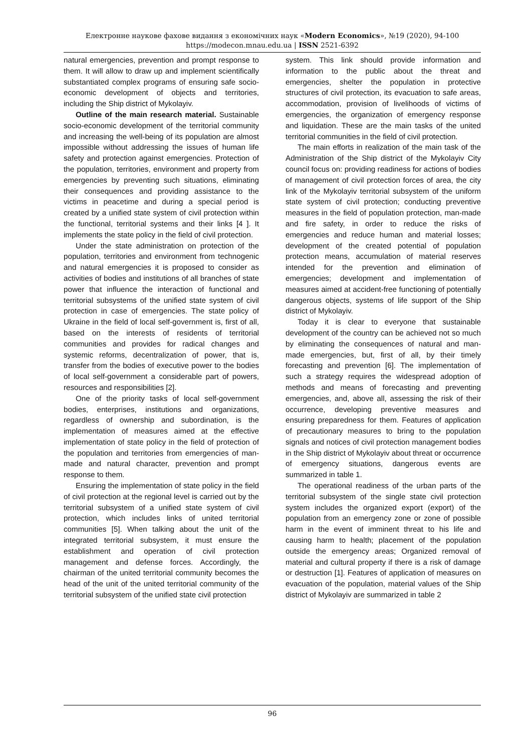Електронне наукове фахове видання з економічних наук «Modern Economics», №19 (2020), 94-100
https://modecon.mnau.edu.ua | ISSN 2521-6392
natural emergencies, prevention and prompt response to them. It will allow to draw up and implement scientifically substantiated complex programs of ensuring safe socio-economic development of objects and territories, including the Ship district of Mykolayiv.
Outline of the main research material. Sustainable socio-economic development of the territorial community and increasing the well-being of its population are almost impossible without addressing the issues of human life safety and protection against emergencies. Protection of the population, territories, environment and property from emergencies by preventing such situations, eliminating their consequences and providing assistance to the victims in peacetime and during a special period is created by a unified state system of civil protection within the functional, territorial systems and their links [4 ]. It implements the state policy in the field of civil protection.
Under the state administration on protection of the population, territories and environment from technogenic and natural emergencies it is proposed to consider as activities of bodies and institutions of all branches of state power that influence the interaction of functional and territorial subsystems of the unified state system of civil protection in case of emergencies. The state policy of Ukraine in the field of local self-government is, first of all, based on the interests of residents of territorial communities and provides for radical changes and systemic reforms, decentralization of power, that is, transfer from the bodies of executive power to the bodies of local self-government a considerable part of powers, resources and responsibilities [2].
One of the priority tasks of local self-government bodies, enterprises, institutions and organizations, regardless of ownership and subordination, is the implementation of measures aimed at the effective implementation of state policy in the field of protection of the population and territories from emergencies of man-made and natural character, prevention and prompt response to them.
Ensuring the implementation of state policy in the field of civil protection at the regional level is carried out by the territorial subsystem of a unified state system of civil protection, which includes links of united territorial communities [5]. When talking about the unit of the integrated territorial subsystem, it must ensure the establishment and operation of civil protection management and defense forces. Accordingly, the chairman of the united territorial community becomes the head of the unit of the united territorial community of the territorial subsystem of the unified state civil protection
system. This link should provide information and information to the public about the threat and emergencies, shelter the population in protective structures of civil protection, its evacuation to safe areas, accommodation, provision of livelihoods of victims of emergencies, the organization of emergency response and liquidation. These are the main tasks of the united territorial communities in the field of civil protection.
The main efforts in realization of the main task of the Administration of the Ship district of the Mykolayiv City council focus on: providing readiness for actions of bodies of management of civil protection forces of area, the city link of the Mykolayiv territorial subsystem of the uniform state system of civil protection; conducting preventive measures in the field of population protection, man-made and fire safety, in order to reduce the risks of emergencies and reduce human and material losses; development of the created potential of population protection means, accumulation of material reserves intended for the prevention and elimination of emergencies; development and implementation of measures aimed at accident-free functioning of potentially dangerous objects, systems of life support of the Ship district of Mykolayiv.
Today it is clear to everyone that sustainable development of the country can be achieved not so much by eliminating the consequences of natural and man-made emergencies, but, first of all, by their timely forecasting and prevention [6]. The implementation of such a strategy requires the widespread adoption of methods and means of forecasting and preventing emergencies, and, above all, assessing the risk of their occurrence, developing preventive measures and ensuring preparedness for them. Features of application of precautionary measures to bring to the population signals and notices of civil protection management bodies in the Ship district of Mykolayiv about threat or occurrence of emergency situations, dangerous events are summarized in table 1.
The operational readiness of the urban parts of the territorial subsystem of the single state civil protection system includes the organized export (export) of the population from an emergency zone or zone of possible harm in the event of imminent threat to his life and causing harm to health; placement of the population outside the emergency areas; Organized removal of material and cultural property if there is a risk of damage or destruction [1]. Features of application of measures on evacuation of the population, material values of the Ship district of Mykolayiv are summarized in table 2
96